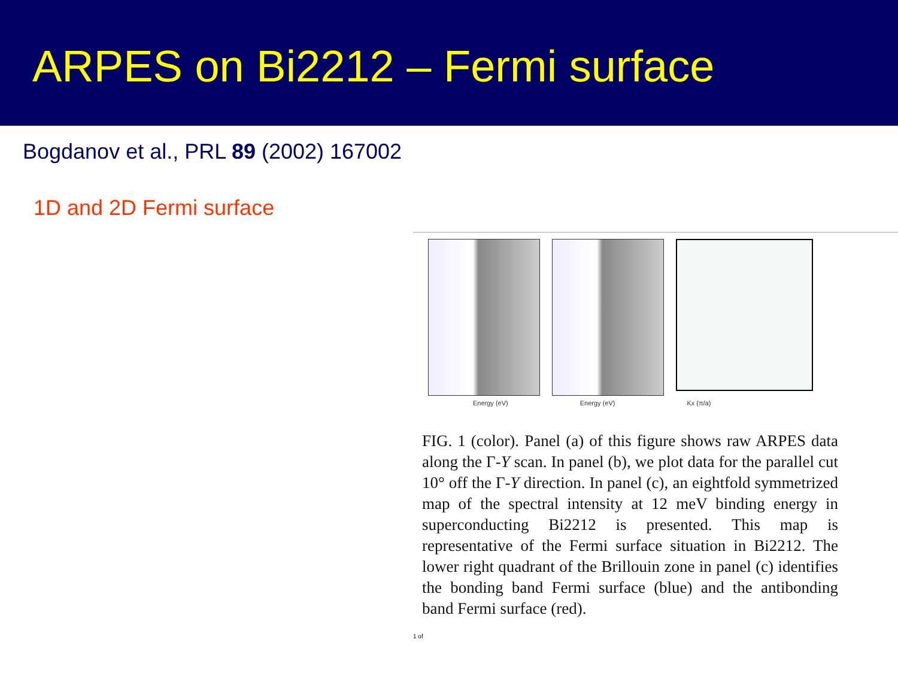ARPES on Bi2212 – Fermi surface
Bogdanov et al., PRL 89 (2002) 167002
1D and 2D Fermi surface
Energy (eV) Energy (eV) Kx (π/a)
FIG. 1 (color). Panel (a) of this figure shows raw ARPES data along the Γ-Y scan. In panel (b), we plot data for the parallel cut 10° off the Γ-Y direction. In panel (c), an eightfold symmetrized map of the spectral intensity at 12 meV binding energy in superconducting Bi2212 is presented. This map is representative of the Fermi surface situation in Bi2212. The lower right quadrant of the Brillouin zone in panel (c) identifies the bonding band Fermi surface (blue) and the antibonding band Fermi surface (red).
1 of